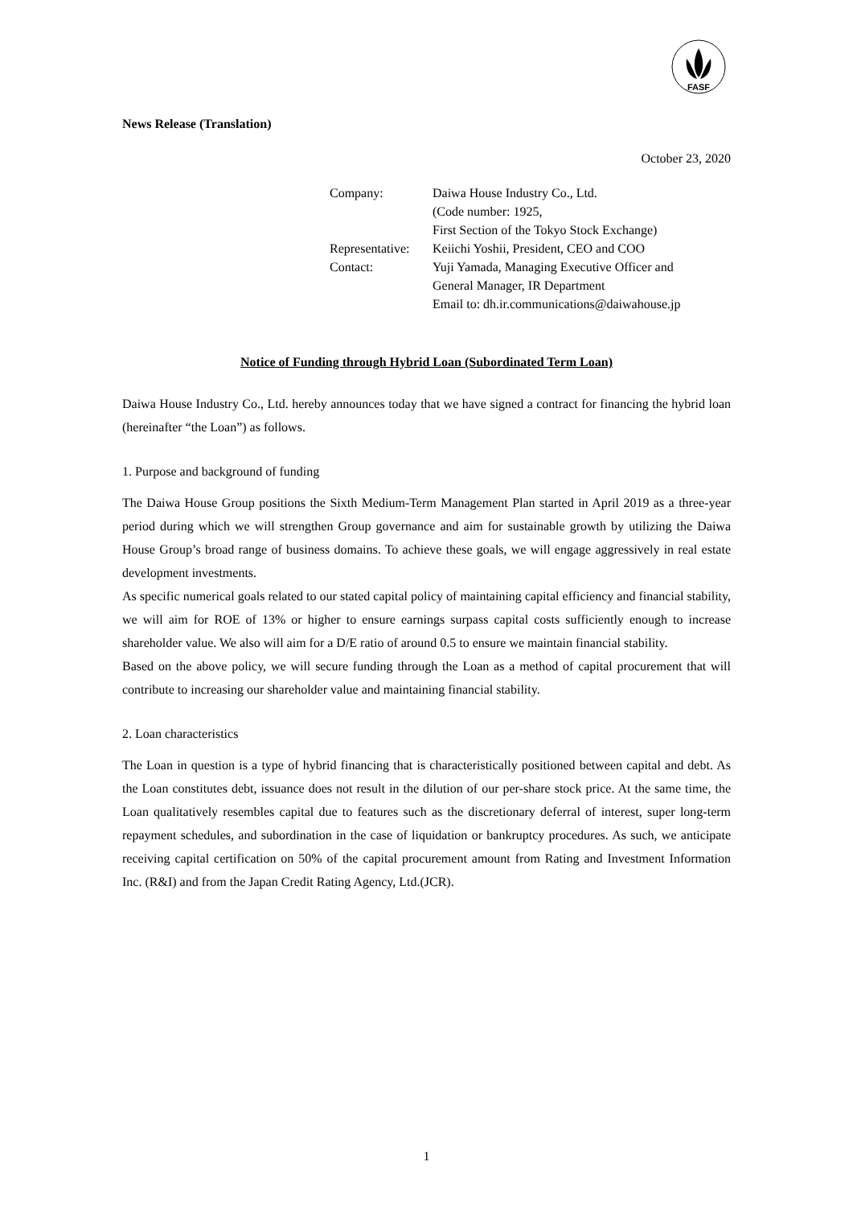FASF
News Release (Translation)
October 23, 2020
| Company: | Daiwa House Industry Co., Ltd. |
| | (Code number: 1925, |
| | First Section of the Tokyo Stock Exchange) |
| Representative: | Keiichi Yoshii, President, CEO and COO |
| Contact: | Yuji Yamada, Managing Executive Officer and |
| | General Manager, IR Department |
| | Email to: dh.ir.communications@daiwahouse.jp |
Notice of Funding through Hybrid Loan (Subordinated Term Loan)
Daiwa House Industry Co., Ltd. hereby announces today that we have signed a contract for financing the hybrid loan (hereinafter “the Loan”) as follows.
1. Purpose and background of funding
The Daiwa House Group positions the Sixth Medium-Term Management Plan started in April 2019 as a three-year period during which we will strengthen Group governance and aim for sustainable growth by utilizing the Daiwa House Group’s broad range of business domains. To achieve these goals, we will engage aggressively in real estate development investments.
As specific numerical goals related to our stated capital policy of maintaining capital efficiency and financial stability, we will aim for ROE of 13% or higher to ensure earnings surpass capital costs sufficiently enough to increase shareholder value. We also will aim for a D/E ratio of around 0.5 to ensure we maintain financial stability.
Based on the above policy, we will secure funding through the Loan as a method of capital procurement that will contribute to increasing our shareholder value and maintaining financial stability.
2. Loan characteristics
The Loan in question is a type of hybrid financing that is characteristically positioned between capital and debt. As the Loan constitutes debt, issuance does not result in the dilution of our per-share stock price. At the same time, the Loan qualitatively resembles capital due to features such as the discretionary deferral of interest, super long-term repayment schedules, and subordination in the case of liquidation or bankruptcy procedures. As such, we anticipate receiving capital certification on 50% of the capital procurement amount from Rating and Investment Information Inc. (R&I) and from the Japan Credit Rating Agency, Ltd.(JCR).
1